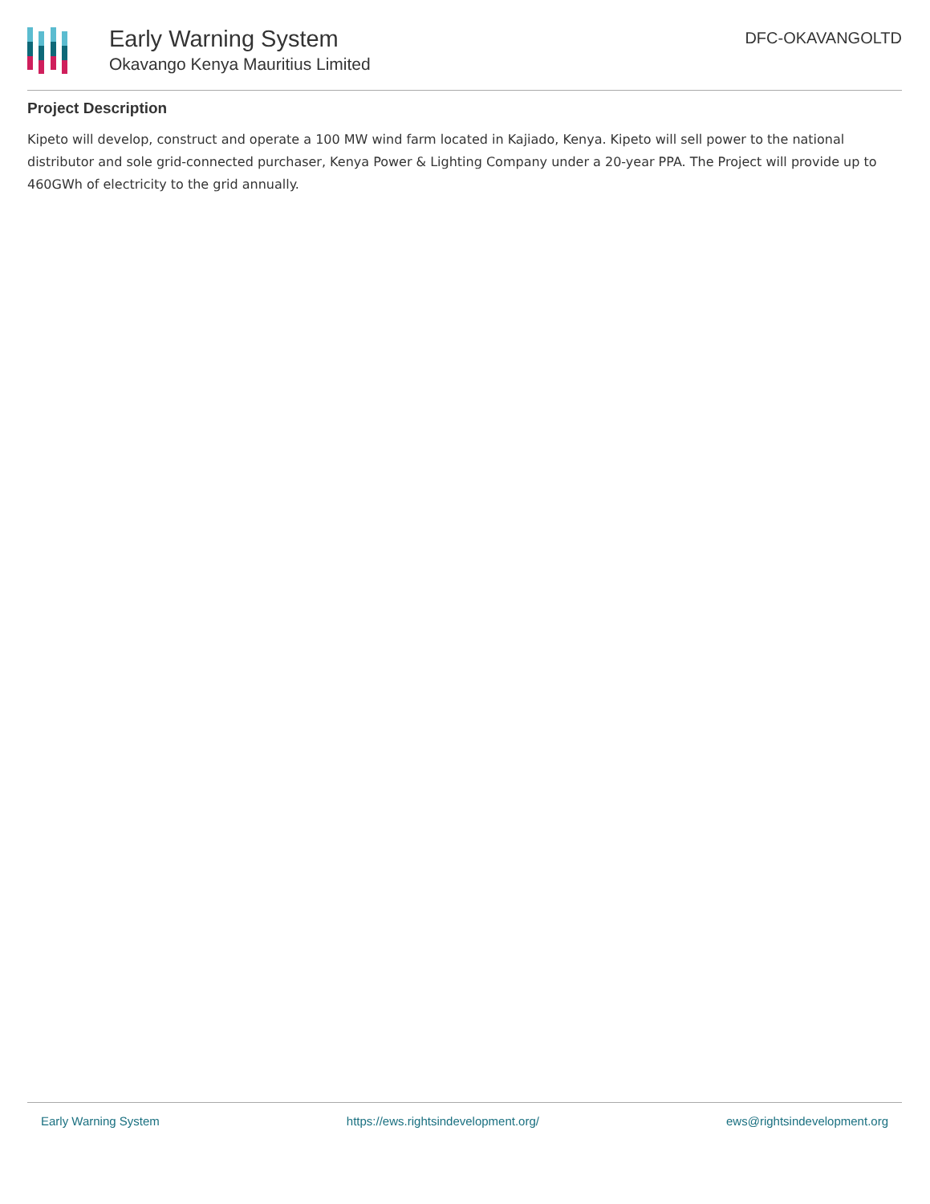Early Warning System
Okavango Kenya Mauritius Limited
DFC-OKAVANGOLTD
Project Description
Kipeto will develop, construct and operate a 100 MW wind farm located in Kajiado, Kenya. Kipeto will sell power to the national distributor and sole grid-connected purchaser, Kenya Power & Lighting Company under a 20-year PPA. The Project will provide up to 460GWh of electricity to the grid annually.
Early Warning System https://ews.rightsindevelopment.org/ ews@rightsindevelopment.org